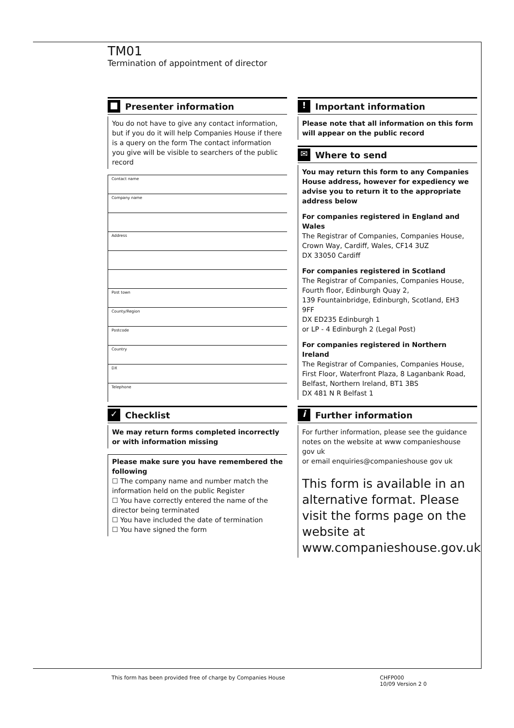TM01
Termination of appointment of director
■ Presenter information
You do not have to give any contact information, but if you do it will help Companies House if there is a query on the form The contact information you give will be visible to searchers of the public record
Contact name
Company name
Address
Post town
County/Region
Postcode
Country
DX
Telephone
✓ Checklist
We may return forms completed incorrectly or with information missing
Please make sure you have remembered the following
☐ The company name and number match the information held on the public Register
☐ You have correctly entered the name of the director being terminated
☐ You have included the date of termination
☐ You have signed the form
! Important information
Please note that all information on this form will appear on the public record
✉ Where to send
You may return this form to any Companies House address, however for expediency we advise you to return it to the appropriate address below
For companies registered in England and Wales
The Registrar of Companies, Companies House, Crown Way, Cardiff, Wales, CF14 3UZ
DX 33050 Cardiff
For companies registered in Scotland
The Registrar of Companies, Companies House, Fourth floor, Edinburgh Quay 2,
139 Fountainbridge, Edinburgh, Scotland, EH3 9FF
DX ED235 Edinburgh 1
or LP - 4 Edinburgh 2 (Legal Post)
For companies registered in Northern Ireland
The Registrar of Companies, Companies House, First Floor, Waterfront Plaza, 8 Laganbank Road, Belfast, Northern Ireland, BT1 3BS
DX 481 N R Belfast 1
i Further information
For further information, please see the guidance notes on the website at www companieshouse gov uk
or email enquiries@companieshouse gov uk
This form is available in an alternative format. Please visit the forms page on the website at www.companieshouse.gov.uk
This form has been provided free of charge by Companies House CHFP000
10/09 Version 2 0